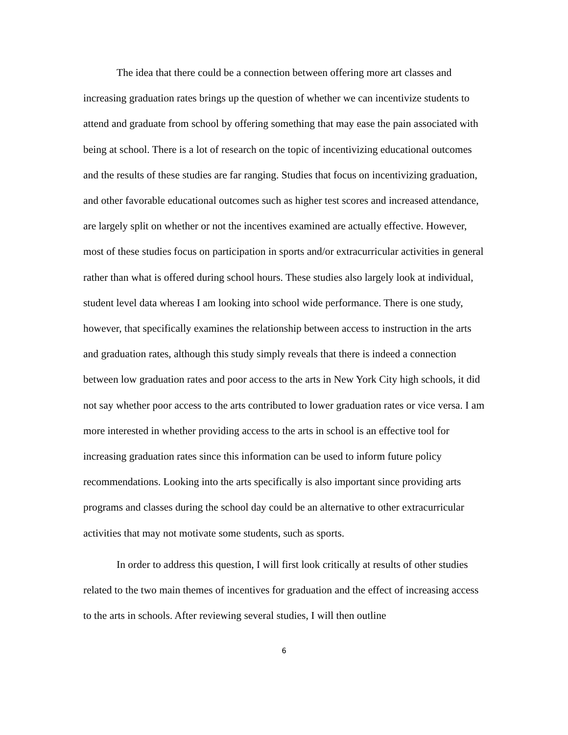The idea that there could be a connection between offering more art classes and increasing graduation rates brings up the question of whether we can incentivize students to attend and graduate from school by offering something that may ease the pain associated with being at school. There is a lot of research on the topic of incentivizing educational outcomes and the results of these studies are far ranging. Studies that focus on incentivizing graduation, and other favorable educational outcomes such as higher test scores and increased attendance, are largely split on whether or not the incentives examined are actually effective. However, most of these studies focus on participation in sports and/or extracurricular activities in general rather than what is offered during school hours. These studies also largely look at individual, student level data whereas I am looking into school wide performance. There is one study, however, that specifically examines the relationship between access to instruction in the arts and graduation rates, although this study simply reveals that there is indeed a connection between low graduation rates and poor access to the arts in New York City high schools, it did not say whether poor access to the arts contributed to lower graduation rates or vice versa. I am more interested in whether providing access to the arts in school is an effective tool for increasing graduation rates since this information can be used to inform future policy recommendations. Looking into the arts specifically is also important since providing arts programs and classes during the school day could be an alternative to other extracurricular activities that may not motivate some students, such as sports.
In order to address this question, I will first look critically at results of other studies related to the two main themes of incentives for graduation and the effect of increasing access to the arts in schools. After reviewing several studies, I will then outline
6